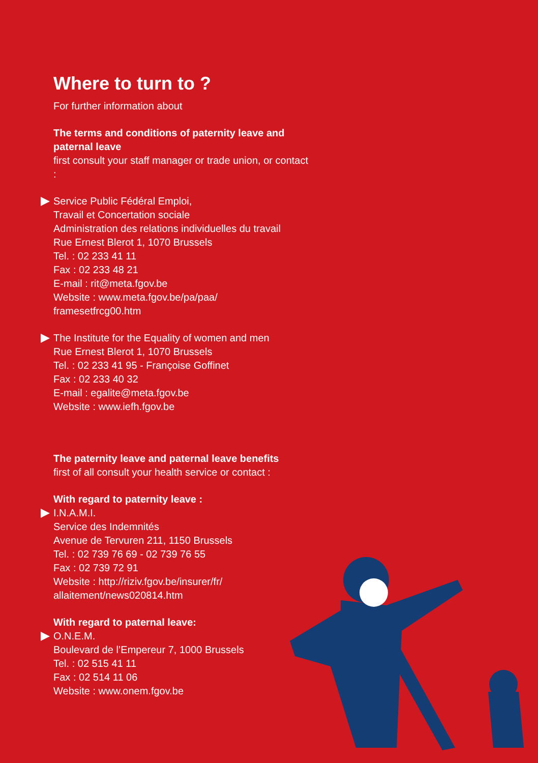Where to turn to ?
For further information about
The terms and conditions of paternity leave and paternal leave
first consult your staff manager or trade union, or contact :
Service Public Fédéral Emploi,
Travail et Concertation sociale
Administration des relations individuelles du travail
Rue Ernest Blerot 1, 1070 Brussels
Tel. : 02 233 41 11
Fax : 02 233 48 21
E-mail : rit@meta.fgov.be
Website : www.meta.fgov.be/pa/paa/
framesetfrcg00.htm
The Institute for the Equality of women and men
Rue Ernest Blerot 1, 1070 Brussels
Tel. : 02 233 41 95 - Françoise Goffinet
Fax : 02 233 40 32
E-mail : egalite@meta.fgov.be
Website : www.iefh.fgov.be
The paternity leave and paternal leave benefits
first of all consult your health service or contact :
With regard to paternity leave :
I.N.A.M.I.
Service des Indemnités
Avenue de Tervuren 211, 1150 Brussels
Tel. : 02 739 76 69 - 02 739 76 55
Fax : 02 739 72 91
Website : http://riziv.fgov.be/insurer/fr/
allaitement/news020814.htm
With regard to paternal leave:
O.N.E.M.
Boulevard de l’Empereur 7, 1000 Brussels
Tel. : 02 515 41 11
Fax : 02 514 11 06
Website : www.onem.fgov.be